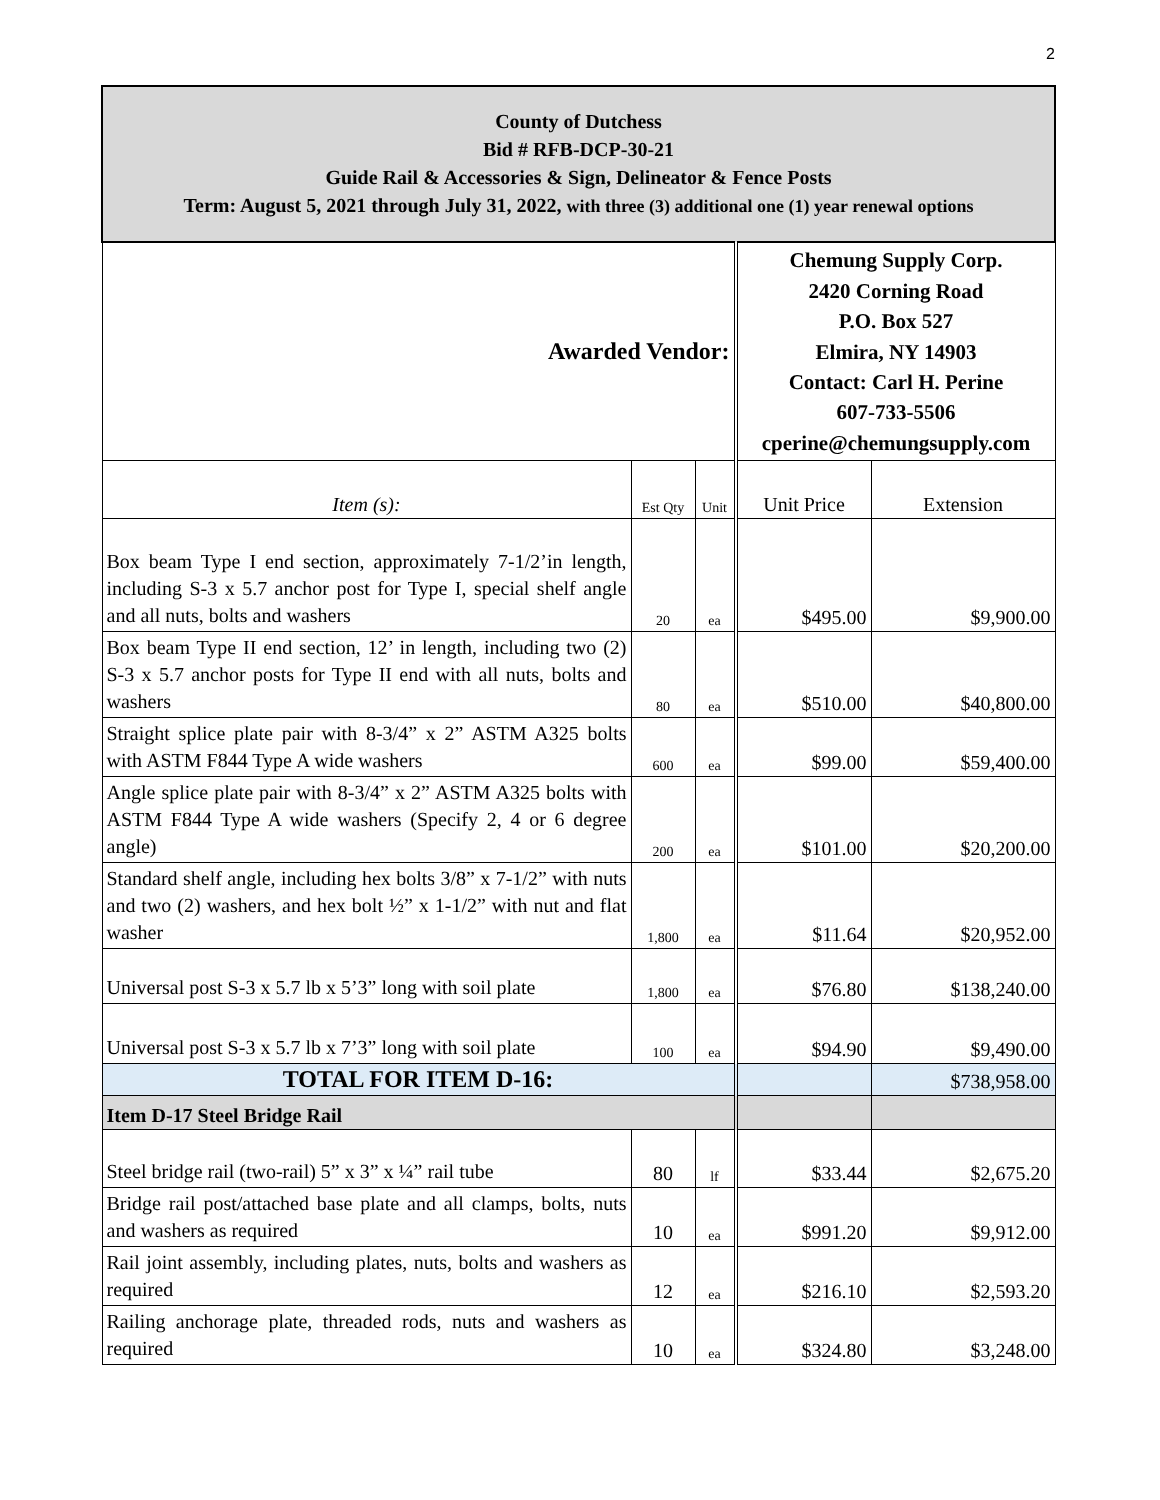2
| County of Dutchess Bid # RFB-DCP-30-21 Guide Rail & Accessories & Sign, Delineator & Fence Posts Term: August 5, 2021 through July 31, 2022, with three (3) additional one (1) year renewal options | | | | |
| Awarded Vendor: | | | Chemung Supply Corp. 2420 Corning Road P.O. Box 527 Elmira, NY 14903 Contact: Carl H. Perine 607-733-5506 cperine@chemungsupply.com | |
| Item (s): | Est Qty | Unit | Unit Price | Extension |
| Box beam Type I end section, approximately 7-1/2’in length, including S-3 x 5.7 anchor post for Type I, special shelf angle and all nuts, bolts and washers | 20 | ea | $495.00 | $9,900.00 |
| Box beam Type II end section, 12’ in length, including two (2) S-3 x 5.7 anchor posts for Type II end with all nuts, bolts and washers | 80 | ea | $510.00 | $40,800.00 |
| Straight splice plate pair with 8-3/4” x 2” ASTM A325 bolts with ASTM F844 Type A wide washers | 600 | ea | $99.00 | $59,400.00 |
| Angle splice plate pair with 8-3/4” x 2” ASTM A325 bolts with ASTM F844 Type A wide washers (Specify 2, 4 or 6 degree angle) | 200 | ea | $101.00 | $20,200.00 |
| Standard shelf angle, including hex bolts 3/8” x 7-1/2” with nuts and two (2) washers, and hex bolt ½” x 1-1/2” with nut and flat washer | 1,800 | ea | $11.64 | $20,952.00 |
| Universal post S-3 x 5.7 lb x 5’3” long with soil plate | 1,800 | ea | $76.80 | $138,240.00 |
| Universal post S-3 x 5.7 lb x 7’3” long with soil plate | 100 | ea | $94.90 | $9,490.00 |
| TOTAL FOR ITEM D-16: | | | | $738,958.00 |
| Item D-17 Steel Bridge Rail | | | | |
| Steel bridge rail (two-rail) 5” x 3” x ¼” rail tube | 80 | lf | $33.44 | $2,675.20 |
| Bridge rail post/attached base plate and all clamps, bolts, nuts and washers as required | 10 | ea | $991.20 | $9,912.00 |
| Rail joint assembly, including plates, nuts, bolts and washers as required | 12 | ea | $216.10 | $2,593.20 |
| Railing anchorage plate, threaded rods, nuts and washers as required | 10 | ea | $324.80 | $3,248.00 |